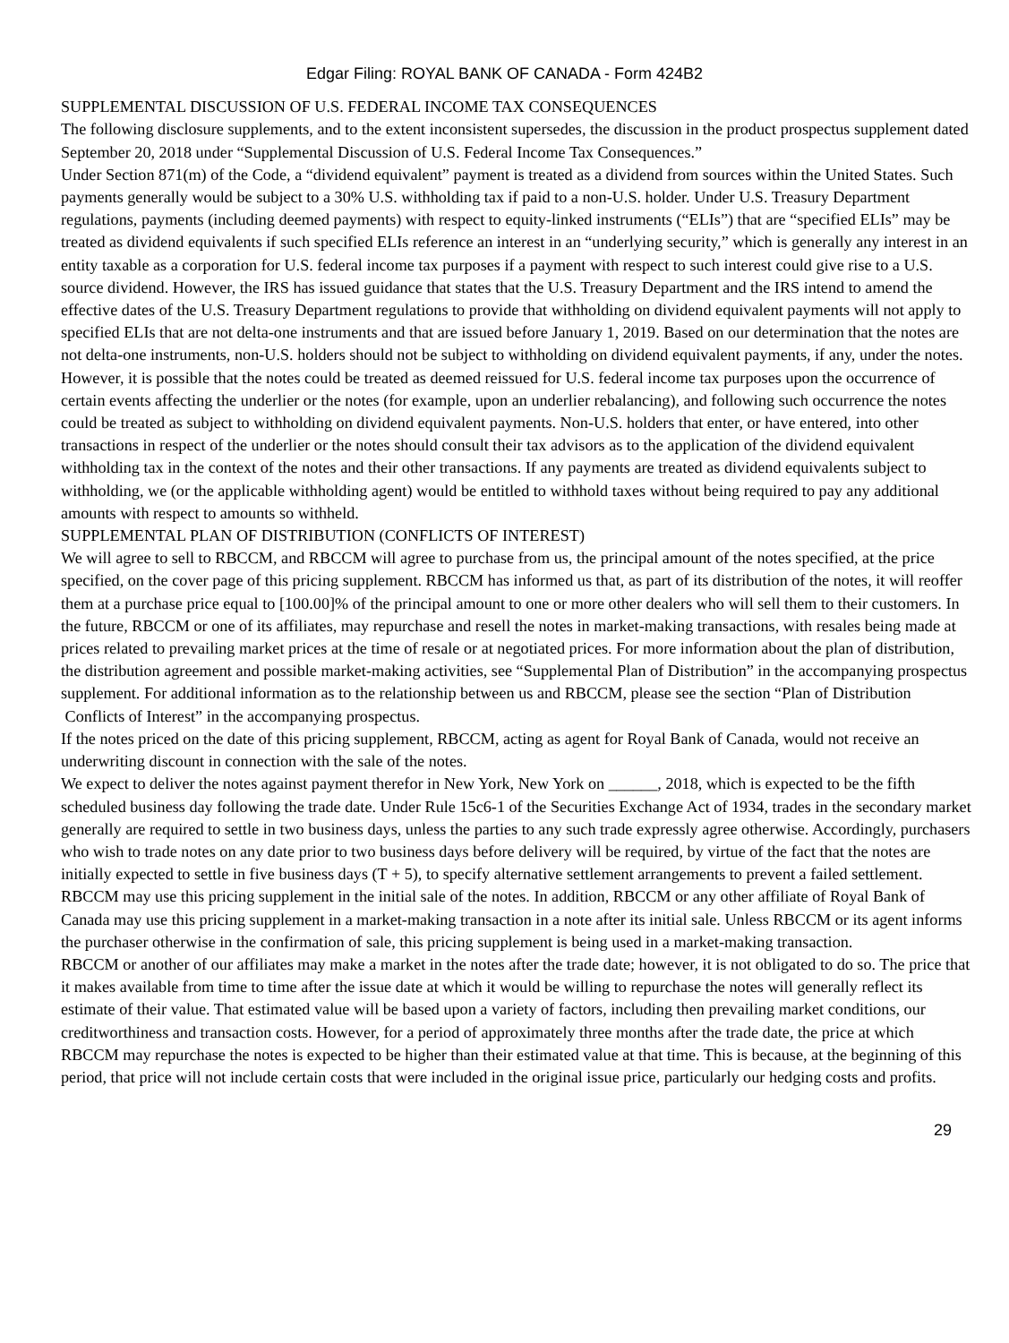Edgar Filing: ROYAL BANK OF CANADA - Form 424B2
SUPPLEMENTAL DISCUSSION OF U.S. FEDERAL INCOME TAX CONSEQUENCES
The following disclosure supplements, and to the extent inconsistent supersedes, the discussion in the product prospectus supplement dated September 20, 2018 under “Supplemental Discussion of U.S. Federal Income Tax Consequences.”
Under Section 871(m) of the Code, a “dividend equivalent” payment is treated as a dividend from sources within the United States. Such payments generally would be subject to a 30% U.S. withholding tax if paid to a non-U.S. holder. Under U.S. Treasury Department regulations, payments (including deemed payments) with respect to equity-linked instruments (“ELIs”) that are “specified ELIs” may be treated as dividend equivalents if such specified ELIs reference an interest in an “underlying security,” which is generally any interest in an entity taxable as a corporation for U.S. federal income tax purposes if a payment with respect to such interest could give rise to a U.S. source dividend. However, the IRS has issued guidance that states that the U.S. Treasury Department and the IRS intend to amend the effective dates of the U.S. Treasury Department regulations to provide that withholding on dividend equivalent payments will not apply to specified ELIs that are not delta-one instruments and that are issued before January 1, 2019. Based on our determination that the notes are not delta-one instruments, non-U.S. holders should not be subject to withholding on dividend equivalent payments, if any, under the notes. However, it is possible that the notes could be treated as deemed reissued for U.S. federal income tax purposes upon the occurrence of certain events affecting the underlier or the notes (for example, upon an underlier rebalancing), and following such occurrence the notes could be treated as subject to withholding on dividend equivalent payments. Non-U.S. holders that enter, or have entered, into other transactions in respect of the underlier or the notes should consult their tax advisors as to the application of the dividend equivalent withholding tax in the context of the notes and their other transactions. If any payments are treated as dividend equivalents subject to withholding, we (or the applicable withholding agent) would be entitled to withhold taxes without being required to pay any additional amounts with respect to amounts so withheld.
SUPPLEMENTAL PLAN OF DISTRIBUTION (CONFLICTS OF INTEREST)
We will agree to sell to RBCCM, and RBCCM will agree to purchase from us, the principal amount of the notes specified, at the price specified, on the cover page of this pricing supplement. RBCCM has informed us that, as part of its distribution of the notes, it will reoffer them at a purchase price equal to [100.00]% of the principal amount to one or more other dealers who will sell them to their customers. In the future, RBCCM or one of its affiliates, may repurchase and resell the notes in market-making transactions, with resales being made at prices related to prevailing market prices at the time of resale or at negotiated prices. For more information about the plan of distribution, the distribution agreement and possible market-making activities, see “Supplemental Plan of Distribution” in the accompanying prospectus supplement. For additional information as to the relationship between us and RBCCM, please see the section “Plan of Distribution Conflicts of Interest” in the accompanying prospectus.
If the notes priced on the date of this pricing supplement, RBCCM, acting as agent for Royal Bank of Canada, would not receive an underwriting discount in connection with the sale of the notes.
We expect to deliver the notes against payment therefor in New York, New York on ______, 2018, which is expected to be the fifth scheduled business day following the trade date. Under Rule 15c6-1 of the Securities Exchange Act of 1934, trades in the secondary market generally are required to settle in two business days, unless the parties to any such trade expressly agree otherwise. Accordingly, purchasers who wish to trade notes on any date prior to two business days before delivery will be required, by virtue of the fact that the notes are initially expected to settle in five business days (T + 5), to specify alternative settlement arrangements to prevent a failed settlement.
RBCCM may use this pricing supplement in the initial sale of the notes. In addition, RBCCM or any other affiliate of Royal Bank of Canada may use this pricing supplement in a market-making transaction in a note after its initial sale. Unless RBCCM or its agent informs the purchaser otherwise in the confirmation of sale, this pricing supplement is being used in a market-making transaction.
RBCCM or another of our affiliates may make a market in the notes after the trade date; however, it is not obligated to do so. The price that it makes available from time to time after the issue date at which it would be willing to repurchase the notes will generally reflect its estimate of their value. That estimated value will be based upon a variety of factors, including then prevailing market conditions, our creditworthiness and transaction costs. However, for a period of approximately three months after the trade date, the price at which RBCCM may repurchase the notes is expected to be higher than their estimated value at that time. This is because, at the beginning of this period, that price will not include certain costs that were included in the original issue price, particularly our hedging costs and profits.
29